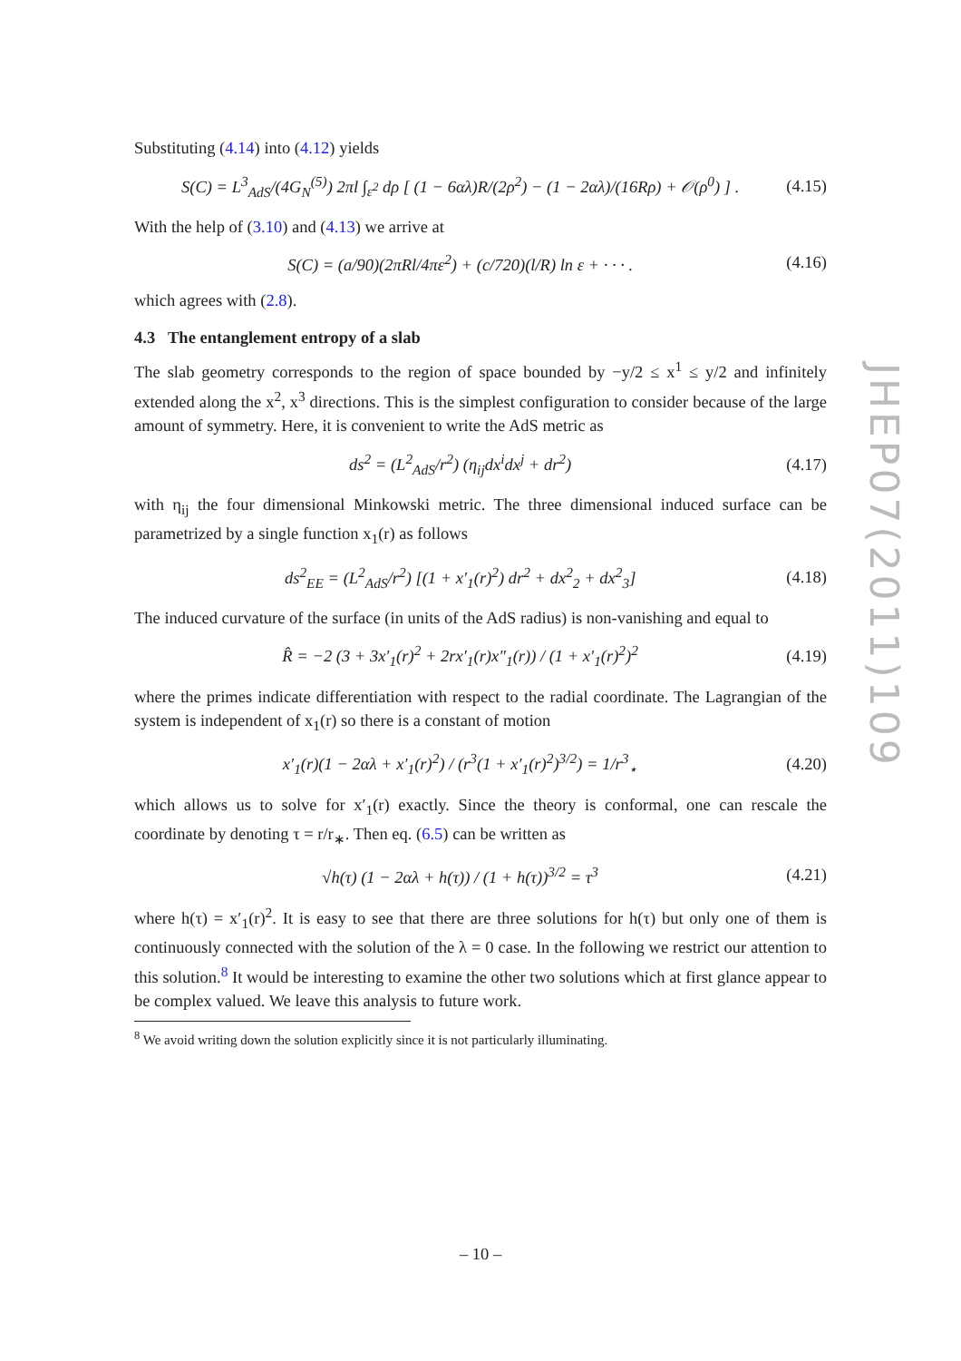Substituting (4.14) into (4.12) yields
S(C) = L<sup>3</sup><sub>AdS</sub>/(4G<sub>N</sub><sup>(5)</sup>) 2πl ∫<sub>ε<sup>2</sup></sub> dρ [ (1 − 6αλ)R/(2ρ<sup>2</sup>) − (1 − 2αλ)/(16Rρ) + 𝒪(ρ<sup>0</sup>) ] . (4.15)
With the help of (3.10) and (4.13) we arrive at
S(C) = (a/90)(2πRl/4πε<sup>2</sup>) + (c/720)(l/R) ln ε + · · · . (4.16)
which agrees with (2.8).
4.3 The entanglement entropy of a slab
The slab geometry corresponds to the region of space bounded by −y/2 ≤ x<sup>1</sup> ≤ y/2 and infinitely extended along the x<sup>2</sup>, x<sup>3</sup> directions. This is the simplest configuration to consider because of the large amount of symmetry. Here, it is convenient to write the AdS metric as
ds<sup>2</sup> = (L<sup>2</sup><sub>AdS</sub>/r<sup>2</sup>) (η<sub>ij</sub>dx<sup>i</sup>dx<sup>j</sup> + dr<sup>2</sup>) (4.17)
with η<sub>ij</sub> the four dimensional Minkowski metric. The three dimensional induced surface can be parametrized by a single function x<sub>1</sub>(r) as follows
ds<sup>2</sup><sub>EE</sub> = (L<sup>2</sup><sub>AdS</sub>/r<sup>2</sup>) [(1 + x′<sub>1</sub>(r)<sup>2</sup>) dr<sup>2</sup> + dx<sup>2</sup><sub>2</sub> + dx<sup>2</sup><sub>3</sub>] (4.18)
The induced curvature of the surface (in units of the AdS radius) is non-vanishing and equal to
R̂ = −2 (3 + 3x′<sub>1</sub>(r)<sup>2</sup> + 2rx′<sub>1</sub>(r)x″<sub>1</sub>(r)) / (1 + x′<sub>1</sub>(r)<sup>2</sup>)<sup>2</sup> (4.19)
where the primes indicate differentiation with respect to the radial coordinate. The Lagrangian of the system is independent of x<sub>1</sub>(r) so there is a constant of motion
x′<sub>1</sub>(r)(1 − 2αλ + x′<sub>1</sub>(r)<sup>2</sup>) / (r<sup>3</sup>(1 + x′<sub>1</sub>(r)<sup>2</sup>)<sup>3/2</sup>) = 1/r<sup>3</sup><sub>⋆</sub> (4.20)
which allows us to solve for x′<sub>1</sub>(r) exactly. Since the theory is conformal, one can rescale the coordinate by denoting τ = r/r<sub>∗</sub>. Then eq. (6.5) can be written as
√h(τ) (1 − 2αλ + h(τ)) / (1 + h(τ))<sup>3/2</sup> = τ<sup>3</sup> (4.21)
where h(τ) = x′<sub>1</sub>(r)<sup>2</sup>. It is easy to see that there are three solutions for h(τ) but only one of them is continuously connected with the solution of the λ = 0 case. In the following we restrict our attention to this solution.<sup>8</sup> It would be interesting to examine the other two solutions which at first glance appear to be complex valued. We leave this analysis to future work.
<sup>8</sup> We avoid writing down the solution explicitly since it is not particularly illuminating.
JHEP07(2011)109
– 10 –